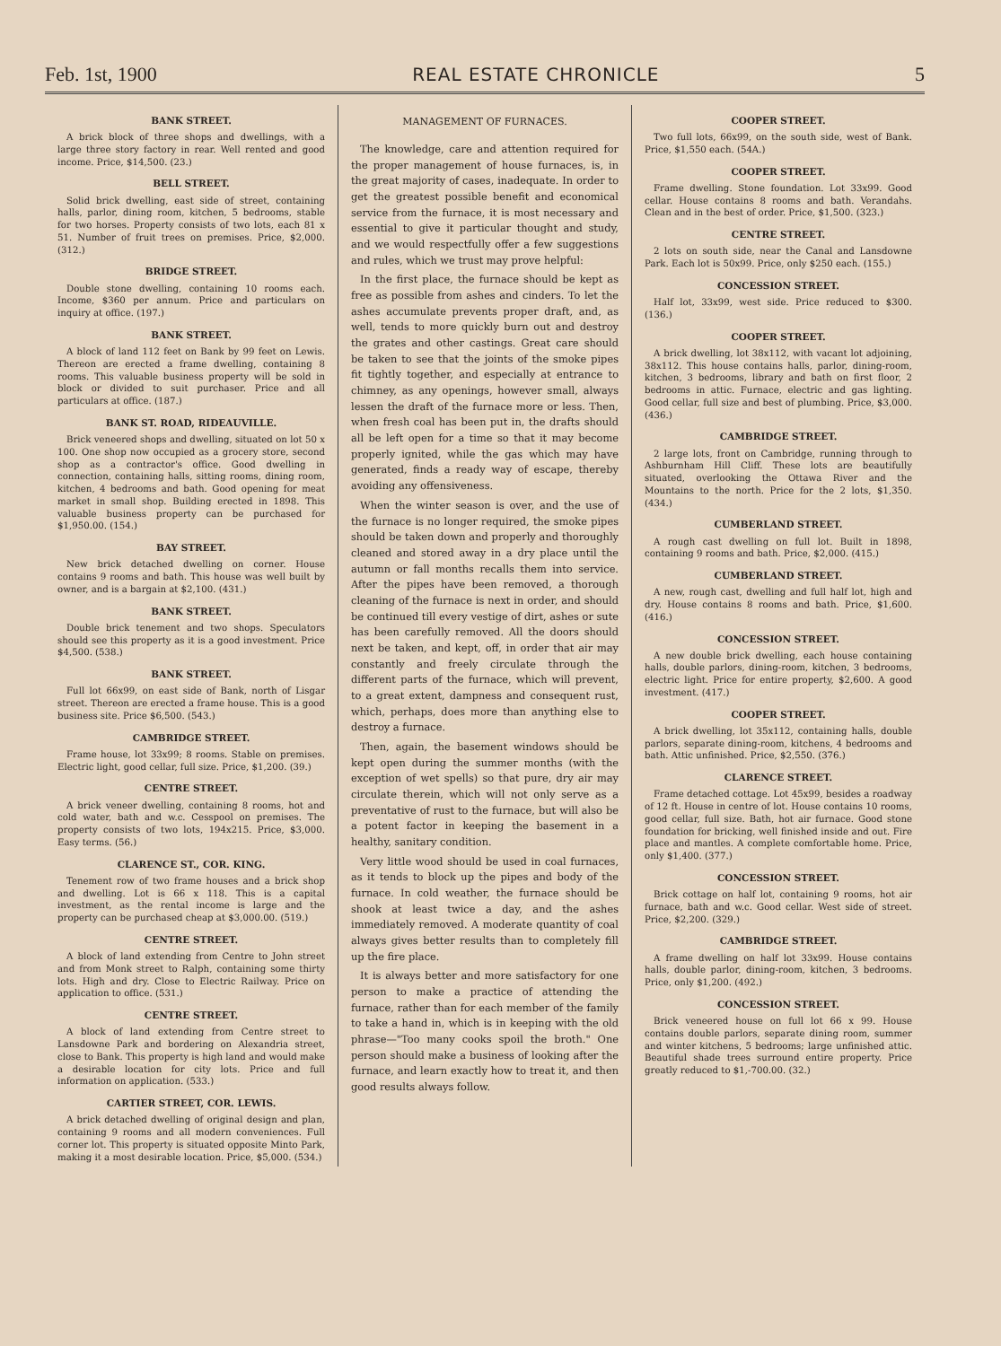Feb. 1st, 1900 REAL ESTATE CHRONICLE 5
BANK STREET.
A brick block of three shops and dwellings, with a large three story factory in rear. Well rented and good income. Price, $14,500. (23.)
BELL STREET.
Solid brick dwelling, east side of street, containing halls, parlor, dining room, kitchen, 5 bedrooms, stable for two horses. Property consists of two lots, each 81 x 51. Number of fruit trees on premises. Price, $2,000. (312.)
BRIDGE STREET.
Double stone dwelling, containing 10 rooms each. Income, $360 per annum. Price and particulars on inquiry at office. (197.)
BANK STREET.
A block of land 112 feet on Bank by 99 feet on Lewis. Thereon are erected a frame dwelling, containing 8 rooms. This valuable business property will be sold in block or divided to suit purchaser. Price and all particulars at office. (187.)
BANK ST. ROAD, RIDEAUVILLE.
Brick veneered shops and dwelling, situated on lot 50 x 100. One shop now occupied as a grocery store, second shop as a contractor's office. Good dwelling in connection, containing halls, sitting rooms, dining room, kitchen, 4 bedrooms and bath. Good opening for meat market in small shop. Building erected in 1898. This valuable business property can be purchased for $1,950.00. (154.)
BAY STREET.
New brick detached dwelling on corner. House contains 9 rooms and bath. This house was well built by owner, and is a bargain at $2,100. (431.)
BANK STREET.
Double brick tenement and two shops. Speculators should see this property as it is a good investment. Price $4,500. (538.)
BANK STREET.
Full lot 66x99, on east side of Bank, north of Lisgar street. Thereon are erected a frame house. This is a good business site. Price $6,500. (543.)
CAMBRIDGE STREET.
Frame house, lot 33x99; 8 rooms. Stable on premises. Electric light, good cellar, full size. Price, $1,200. (39.)
CENTRE STREET.
A brick veneer dwelling, containing 8 rooms, hot and cold water, bath and w.c. Cesspool on premises. The property consists of two lots, 194x215. Price, $3,000. Easy terms. (56.)
CLARENCE ST., COR. KING.
Tenement row of two frame houses and a brick shop and dwelling. Lot is 66 x 118. This is a capital investment, as the rental income is large and the property can be purchased cheap at $3,000.00. (519.)
CENTRE STREET.
A block of land extending from Centre to John street and from Monk street to Ralph, containing some thirty lots. High and dry. Close to Electric Railway. Price on application to office. (531.)
CENTRE STREET.
A block of land extending from Centre street to Lansdowne Park and bordering on Alexandria street, close to Bank. This property is high land and would make a desirable location for city lots. Price and full information on application. (533.)
CARTIER STREET, COR. LEWIS.
A brick detached dwelling of original design and plan, containing 9 rooms and all modern conveniences. Full corner lot. This property is situated opposite Minto Park, making it a most desirable location. Price, $5,000. (534.)
MANAGEMENT OF FURNACES.
The knowledge, care and attention required for the proper management of house furnaces, is, in the great majority of cases, inadequate. In order to get the greatest possible benefit and economical service from the furnace, it is most necessary and essential to give it particular thought and study, and we would respectfully offer a few suggestions and rules, which we trust may prove helpful:
In the first place, the furnace should be kept as free as possible from ashes and cinders. To let the ashes accumulate prevents proper draft, and, as well, tends to more quickly burn out and destroy the grates and other castings. Great care should be taken to see that the joints of the smoke pipes fit tightly together, and especially at entrance to chimney, as any openings, however small, always lessen the draft of the furnace more or less. Then, when fresh coal has been put in, the drafts should all be left open for a time so that it may become properly ignited, while the gas which may have generated, finds a ready way of escape, thereby avoiding any offensiveness.
When the winter season is over, and the use of the furnace is no longer required, the smoke pipes should be taken down and properly and thoroughly cleaned and stored away in a dry place until the autumn or fall months recalls them into service. After the pipes have been removed, a thorough cleaning of the furnace is next in order, and should be continued till every vestige of dirt, ashes or sute has been carefully removed. All the doors should next be taken, and kept, off, in order that air may constantly and freely circulate through the different parts of the furnace, which will prevent, to a great extent, dampness and consequent rust, which, perhaps, does more than anything else to destroy a furnace.
Then, again, the basement windows should be kept open during the summer months (with the exception of wet spells) so that pure, dry air may circulate therein, which will not only serve as a preventative of rust to the furnace, but will also be a potent factor in keeping the basement in a healthy, sanitary condition.
Very little wood should be used in coal furnaces, as it tends to block up the pipes and body of the furnace. In cold weather, the furnace should be shook at least twice a day, and the ashes immediately removed. A moderate quantity of coal always gives better results than to completely fill up the fire place.
It is always better and more satisfactory for one person to make a practice of attending the furnace, rather than for each member of the family to take a hand in, which is in keeping with the old phrase—"Too many cooks spoil the broth." One person should make a business of looking after the furnace, and learn exactly how to treat it, and then good results always follow.
COOPER STREET.
Two full lots, 66x99, on the south side, west of Bank. Price, $1,550 each. (54A.)
COOPER STREET.
Frame dwelling. Stone foundation. Lot 33x99. Good cellar. House contains 8 rooms and bath. Verandahs. Clean and in the best of order. Price, $1,500. (323.)
CENTRE STREET.
2 lots on south side, near the Canal and Lansdowne Park. Each lot is 50x99. Price, only $250 each. (155.)
CONCESSION STREET.
Half lot, 33x99, west side. Price reduced to $300. (136.)
COOPER STREET.
A brick dwelling, lot 38x112, with vacant lot adjoining, 38x112. This house contains halls, parlor, dining-room, kitchen, 3 bedrooms, library and bath on first floor, 2 bedrooms in attic. Furnace, electric and gas lighting. Good cellar, full size and best of plumbing. Price, $3,000. (436.)
CAMBRIDGE STREET.
2 large lots, front on Cambridge, running through to Ashburnham Hill Cliff. These lots are beautifully situated, overlooking the Ottawa River and the Mountains to the north. Price for the 2 lots, $1,350. (434.)
CUMBERLAND STREET.
A rough cast dwelling on full lot. Built in 1898, containing 9 rooms and bath. Price, $2,000. (415.)
CUMBERLAND STREET.
A new, rough cast, dwelling and full half lot, high and dry. House contains 8 rooms and bath. Price, $1,600. (416.)
CONCESSION STREET.
A new double brick dwelling, each house containing halls, double parlors, dining-room, kitchen, 3 bedrooms, electric light. Price for entire property, $2,600. A good investment. (417.)
COOPER STREET.
A brick dwelling, lot 35x112, containing halls, double parlors, separate dining-room, kitchens, 4 bedrooms and bath. Attic unfinished. Price, $2,550. (376.)
CLARENCE STREET.
Frame detached cottage. Lot 45x99, besides a roadway of 12 ft. House in centre of lot. House contains 10 rooms, good cellar, full size. Bath, hot air furnace. Good stone foundation for bricking, well finished inside and out. Fire place and mantles. A complete comfortable home. Price, only $1,400. (377.)
CONCESSION STREET.
Brick cottage on half lot, containing 9 rooms, hot air furnace, bath and w.c. Good cellar. West side of street. Price, $2,200. (329.)
CAMBRIDGE STREET.
A frame dwelling on half lot 33x99. House contains halls, double parlor, dining-room, kitchen, 3 bedrooms. Price, only $1,200. (492.)
CONCESSION STREET.
Brick veneered house on full lot 66 x 99. House contains double parlors, separate dining room, summer and winter kitchens, 5 bedrooms; large unfinished attic. Beautiful shade trees surround entire property. Price greatly reduced to $1,-700.00. (32.)